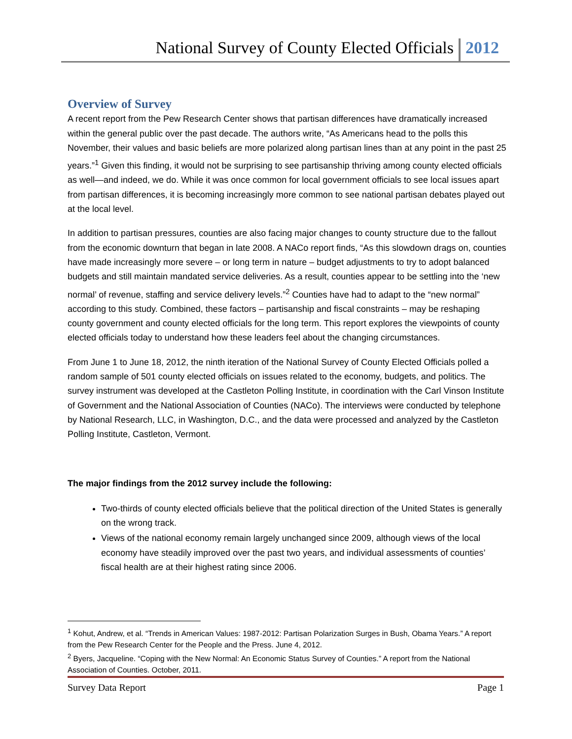National Survey of County Elected Officials 2012
Overview of Survey
A recent report from the Pew Research Center shows that partisan differences have dramatically increased within the general public over the past decade. The authors write, “As Americans head to the polls this November, their values and basic beliefs are more polarized along partisan lines than at any point in the past 25 years.”<sup>1</sup> Given this finding, it would not be surprising to see partisanship thriving among county elected officials as well—and indeed, we do. While it was once common for local government officials to see local issues apart from partisan differences, it is becoming increasingly more common to see national partisan debates played out at the local level.
In addition to partisan pressures, counties are also facing major changes to county structure due to the fallout from the economic downturn that began in late 2008. A NACo report finds, “As this slowdown drags on, counties have made increasingly more severe – or long term in nature – budget adjustments to try to adopt balanced budgets and still maintain mandated service deliveries. As a result, counties appear to be settling into the ‘new normal’ of revenue, staffing and service delivery levels.”<sup>2</sup> Counties have had to adapt to the “new normal” according to this study. Combined, these factors – partisanship and fiscal constraints – may be reshaping county government and county elected officials for the long term. This report explores the viewpoints of county elected officials today to understand how these leaders feel about the changing circumstances.
From June 1 to June 18, 2012, the ninth iteration of the National Survey of County Elected Officials polled a random sample of 501 county elected officials on issues related to the economy, budgets, and politics. The survey instrument was developed at the Castleton Polling Institute, in coordination with the Carl Vinson Institute of Government and the National Association of Counties (NACo). The interviews were conducted by telephone by National Research, LLC, in Washington, D.C., and the data were processed and analyzed by the Castleton Polling Institute, Castleton, Vermont.
The major findings from the 2012 survey include the following:
Two-thirds of county elected officials believe that the political direction of the United States is generally on the wrong track.
Views of the national economy remain largely unchanged since 2009, although views of the local economy have steadily improved over the past two years, and individual assessments of counties’ fiscal health are at their highest rating since 2006.
<sup>1</sup> Kohut, Andrew, et al. “Trends in American Values: 1987-2012: Partisan Polarization Surges in Bush, Obama Years.” A report from the Pew Research Center for the People and the Press. June 4, 2012.
<sup>2</sup> Byers, Jacqueline. “Coping with the New Normal: An Economic Status Survey of Counties.” A report from the National Association of Counties. October, 2011.
Survey Data Report Page 1